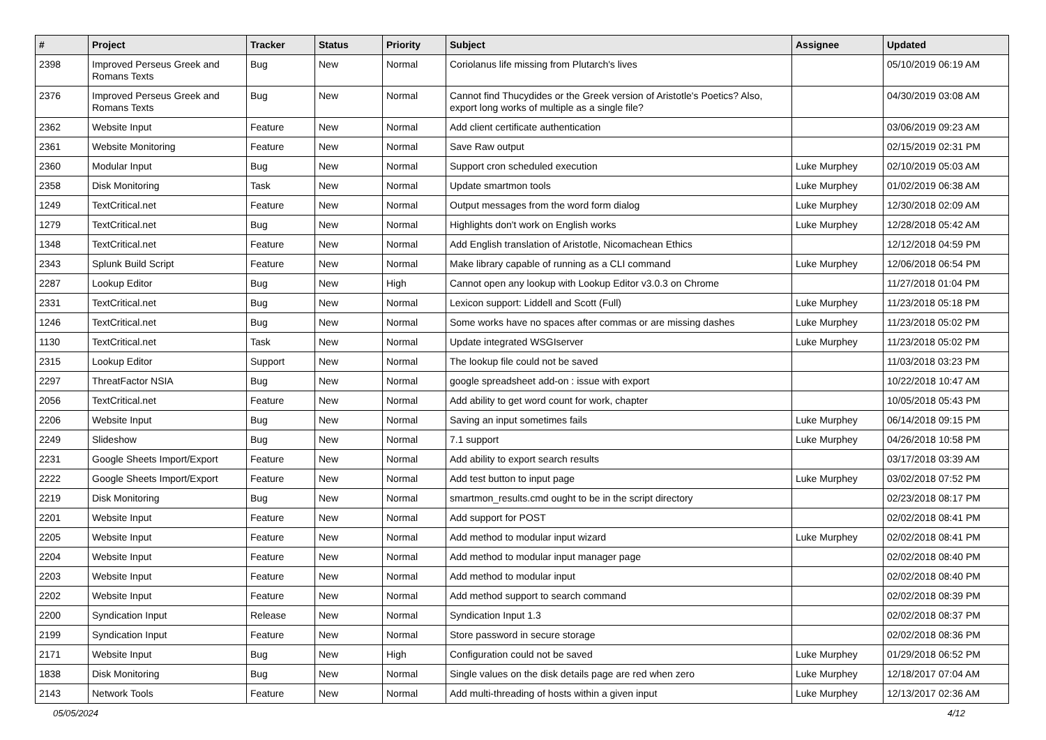| # | Project | Tracker | Status | Priority | Subject | Assignee | Updated |
| --- | --- | --- | --- | --- | --- | --- | --- |
| 2398 | Improved Perseus Greek and Romans Texts | Bug | New | Normal | Coriolanus life missing from Plutarch's lives | | 05/10/2019 06:19 AM |
| 2376 | Improved Perseus Greek and Romans Texts | Bug | New | Normal | Cannot find Thucydides or the Greek version of Aristotle's Poetics? Also, export long works of multiple as a single file? | | 04/30/2019 03:08 AM |
| 2362 | Website Input | Feature | New | Normal | Add client certificate authentication | | 03/06/2019 09:23 AM |
| 2361 | Website Monitoring | Feature | New | Normal | Save Raw output | | 02/15/2019 02:31 PM |
| 2360 | Modular Input | Bug | New | Normal | Support cron scheduled execution | Luke Murphey | 02/10/2019 05:03 AM |
| 2358 | Disk Monitoring | Task | New | Normal | Update smartmon tools | Luke Murphey | 01/02/2019 06:38 AM |
| 1249 | TextCritical.net | Feature | New | Normal | Output messages from the word form dialog | Luke Murphey | 12/30/2018 02:09 AM |
| 1279 | TextCritical.net | Bug | New | Normal | Highlights don't work on English works | Luke Murphey | 12/28/2018 05:42 AM |
| 1348 | TextCritical.net | Feature | New | Normal | Add English translation of Aristotle, Nicomachean Ethics | | 12/12/2018 04:59 PM |
| 2343 | Splunk Build Script | Feature | New | Normal | Make library capable of running as a CLI command | Luke Murphey | 12/06/2018 06:54 PM |
| 2287 | Lookup Editor | Bug | New | High | Cannot open any lookup with Lookup Editor v3.0.3 on Chrome | | 11/27/2018 01:04 PM |
| 2331 | TextCritical.net | Bug | New | Normal | Lexicon support: Liddell and Scott (Full) | Luke Murphey | 11/23/2018 05:18 PM |
| 1246 | TextCritical.net | Bug | New | Normal | Some works have no spaces after commas or are missing dashes | Luke Murphey | 11/23/2018 05:02 PM |
| 1130 | TextCritical.net | Task | New | Normal | Update integrated WSGIserver | Luke Murphey | 11/23/2018 05:02 PM |
| 2315 | Lookup Editor | Support | New | Normal | The lookup file could not be saved | | 11/03/2018 03:23 PM |
| 2297 | ThreatFactor NSIA | Bug | New | Normal | google spreadsheet add-on : issue with export | | 10/22/2018 10:47 AM |
| 2056 | TextCritical.net | Feature | New | Normal | Add ability to get word count for work, chapter | | 10/05/2018 05:43 PM |
| 2206 | Website Input | Bug | New | Normal | Saving an input sometimes fails | Luke Murphey | 06/14/2018 09:15 PM |
| 2249 | Slideshow | Bug | New | Normal | 7.1 support | Luke Murphey | 04/26/2018 10:58 PM |
| 2231 | Google Sheets Import/Export | Feature | New | Normal | Add ability to export search results | | 03/17/2018 03:39 AM |
| 2222 | Google Sheets Import/Export | Feature | New | Normal | Add test button to input page | Luke Murphey | 03/02/2018 07:52 PM |
| 2219 | Disk Monitoring | Bug | New | Normal | smartmon_results.cmd ought to be in the script directory | | 02/23/2018 08:17 PM |
| 2201 | Website Input | Feature | New | Normal | Add support for POST | | 02/02/2018 08:41 PM |
| 2205 | Website Input | Feature | New | Normal | Add method to modular input wizard | Luke Murphey | 02/02/2018 08:41 PM |
| 2204 | Website Input | Feature | New | Normal | Add method to modular input manager page | | 02/02/2018 08:40 PM |
| 2203 | Website Input | Feature | New | Normal | Add method to modular input | | 02/02/2018 08:40 PM |
| 2202 | Website Input | Feature | New | Normal | Add method support to search command | | 02/02/2018 08:39 PM |
| 2200 | Syndication Input | Release | New | Normal | Syndication Input 1.3 | | 02/02/2018 08:37 PM |
| 2199 | Syndication Input | Feature | New | Normal | Store password in secure storage | | 02/02/2018 08:36 PM |
| 2171 | Website Input | Bug | New | High | Configuration could not be saved | Luke Murphey | 01/29/2018 06:52 PM |
| 1838 | Disk Monitoring | Bug | New | Normal | Single values on the disk details page are red when zero | Luke Murphey | 12/18/2017 07:04 AM |
| 2143 | Network Tools | Feature | New | Normal | Add multi-threading of hosts within a given input | Luke Murphey | 12/13/2017 02:36 AM |
05/05/2024 4/12